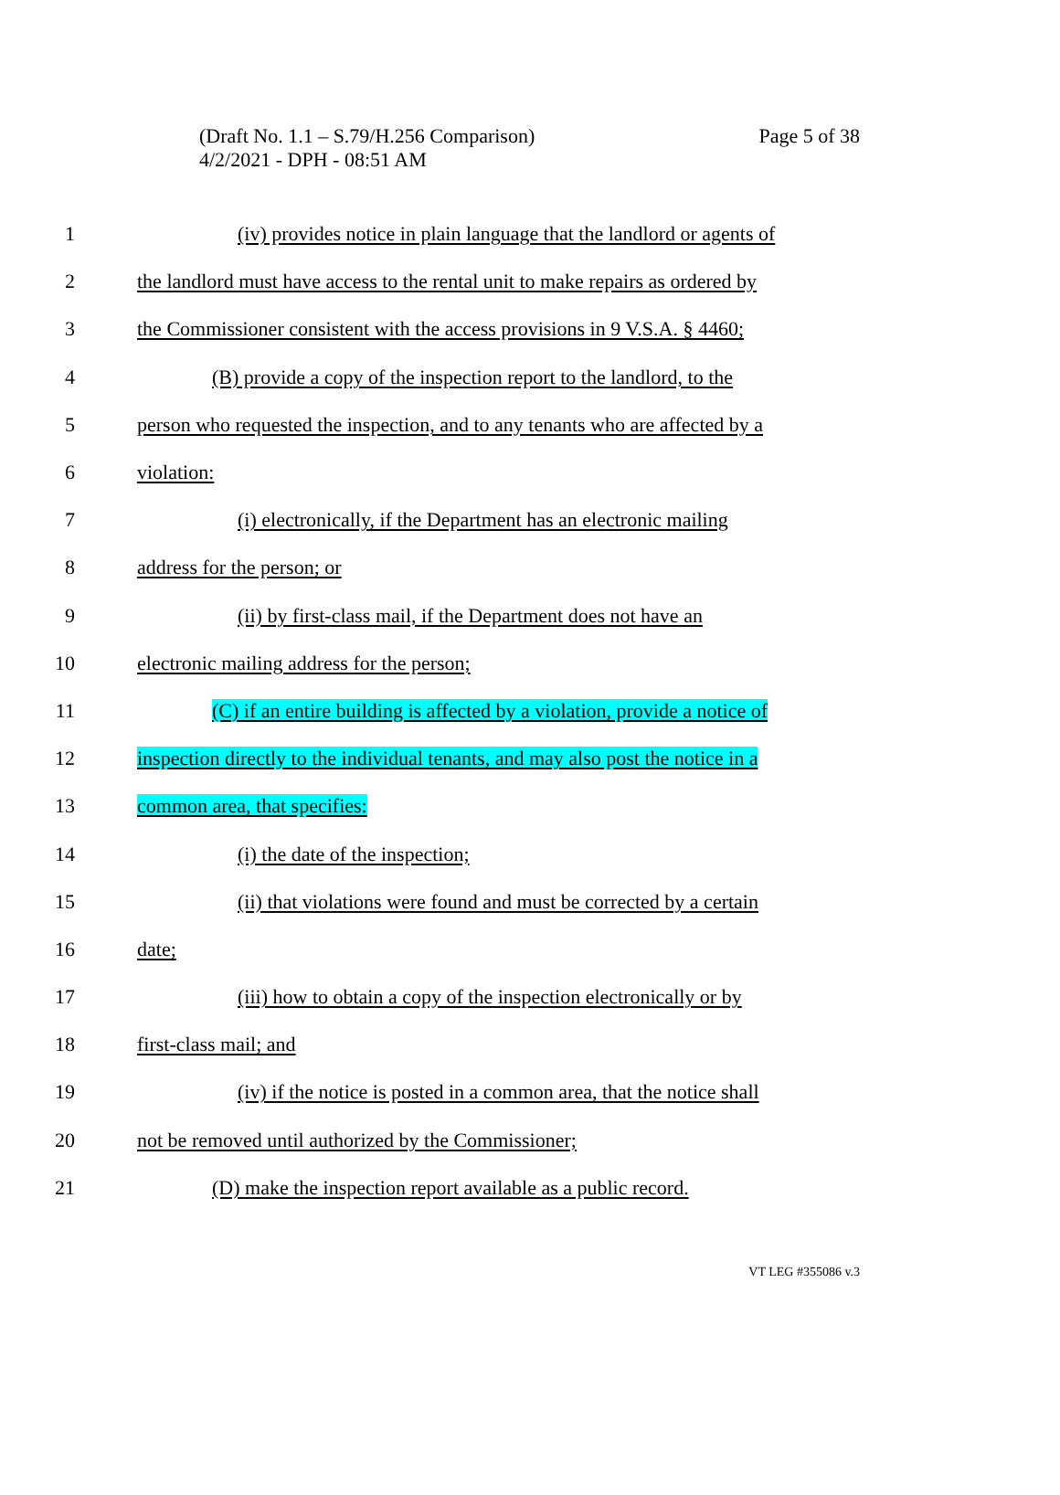Page 5 of 38 (Draft No. 1.1 – S.79/H.256 Comparison)
4/2/2021 - DPH - 08:51 AM
1 (iv) provides notice in plain language that the landlord or agents of
2 the landlord must have access to the rental unit to make repairs as ordered by
3 the Commissioner consistent with the access provisions in 9 V.S.A. § 4460;
4 (B) provide a copy of the inspection report to the landlord, to the
5 person who requested the inspection, and to any tenants who are affected by a
6 violation:
7 (i) electronically, if the Department has an electronic mailing
8 address for the person; or
9 (ii) by first-class mail, if the Department does not have an
10 electronic mailing address for the person;
11 (C) if an entire building is affected by a violation, provide a notice of
12 inspection directly to the individual tenants, and may also post the notice in a
13 common area, that specifies:
14 (i) the date of the inspection;
15 (ii) that violations were found and must be corrected by a certain
16 date;
17 (iii) how to obtain a copy of the inspection electronically or by
18 first-class mail; and
19 (iv) if the notice is posted in a common area, that the notice shall
20 not be removed until authorized by the Commissioner;
21 (D) make the inspection report available as a public record.
VT LEG #355086 v.3